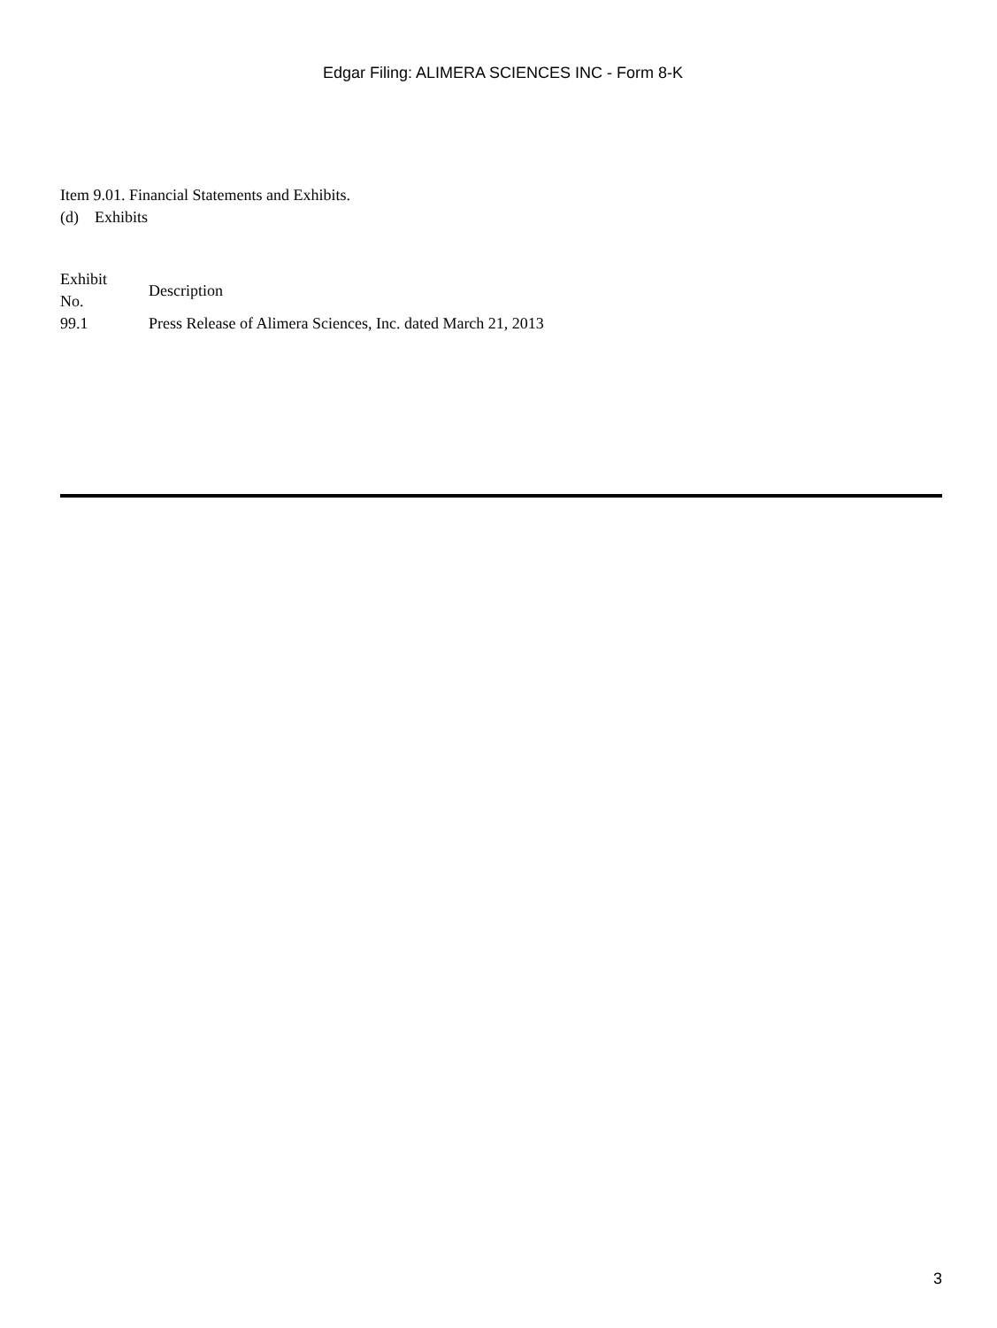Edgar Filing: ALIMERA SCIENCES INC - Form 8-K
Item 9.01. Financial Statements and Exhibits.
(d) Exhibits
| Exhibit No. | Description |
| 99.1 | Press Release of Alimera Sciences, Inc. dated March 21, 2013 |
3